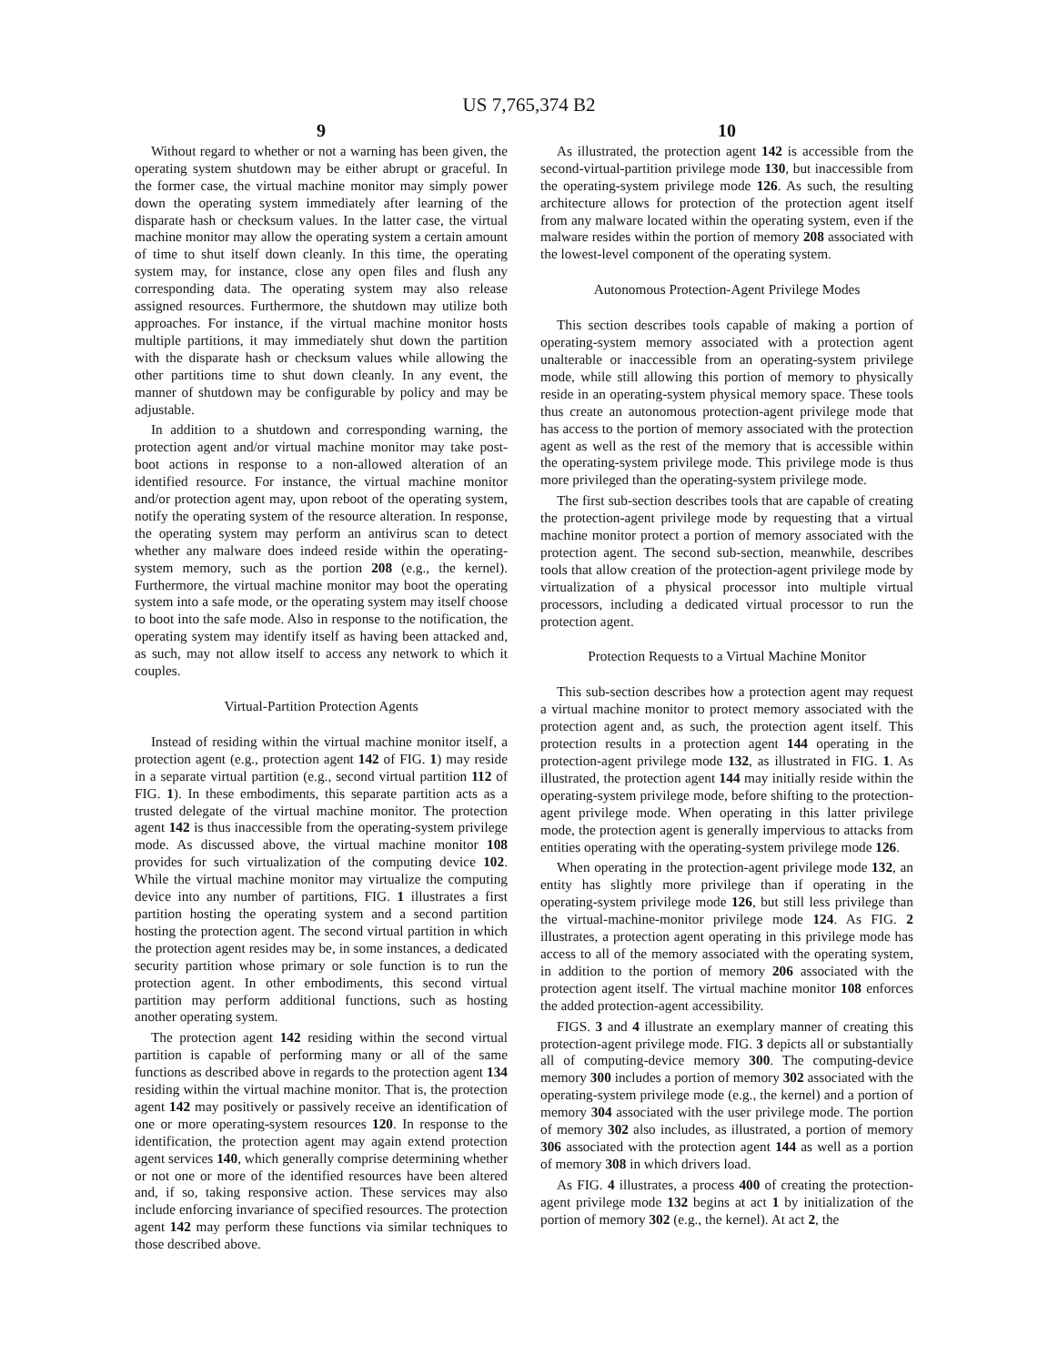US 7,765,374 B2
9
Without regard to whether or not a warning has been given, the operating system shutdown may be either abrupt or graceful. In the former case, the virtual machine monitor may simply power down the operating system immediately after learning of the disparate hash or checksum values. In the latter case, the virtual machine monitor may allow the operating system a certain amount of time to shut itself down cleanly. In this time, the operating system may, for instance, close any open files and flush any corresponding data. The operating system may also release assigned resources. Furthermore, the shutdown may utilize both approaches. For instance, if the virtual machine monitor hosts multiple partitions, it may immediately shut down the partition with the disparate hash or checksum values while allowing the other partitions time to shut down cleanly. In any event, the manner of shutdown may be configurable by policy and may be adjustable.
In addition to a shutdown and corresponding warning, the protection agent and/or virtual machine monitor may take post-boot actions in response to a non-allowed alteration of an identified resource. For instance, the virtual machine monitor and/or protection agent may, upon reboot of the operating system, notify the operating system of the resource alteration. In response, the operating system may perform an antivirus scan to detect whether any malware does indeed reside within the operating-system memory, such as the portion 208 (e.g., the kernel). Furthermore, the virtual machine monitor may boot the operating system into a safe mode, or the operating system may itself choose to boot into the safe mode. Also in response to the notification, the operating system may identify itself as having been attacked and, as such, may not allow itself to access any network to which it couples.
Virtual-Partition Protection Agents
Instead of residing within the virtual machine monitor itself, a protection agent (e.g., protection agent 142 of FIG. 1) may reside in a separate virtual partition (e.g., second virtual partition 112 of FIG. 1). In these embodiments, this separate partition acts as a trusted delegate of the virtual machine monitor. The protection agent 142 is thus inaccessible from the operating-system privilege mode. As discussed above, the virtual machine monitor 108 provides for such virtualization of the computing device 102. While the virtual machine monitor may virtualize the computing device into any number of partitions, FIG. 1 illustrates a first partition hosting the operating system and a second partition hosting the protection agent. The second virtual partition in which the protection agent resides may be, in some instances, a dedicated security partition whose primary or sole function is to run the protection agent. In other embodiments, this second virtual partition may perform additional functions, such as hosting another operating system.
The protection agent 142 residing within the second virtual partition is capable of performing many or all of the same functions as described above in regards to the protection agent 134 residing within the virtual machine monitor. That is, the protection agent 142 may positively or passively receive an identification of one or more operating-system resources 120. In response to the identification, the protection agent may again extend protection agent services 140, which generally comprise determining whether or not one or more of the identified resources have been altered and, if so, taking responsive action. These services may also include enforcing invariance of specified resources. The protection agent 142 may perform these functions via similar techniques to those described above.
10
As illustrated, the protection agent 142 is accessible from the second-virtual-partition privilege mode 130, but inaccessible from the operating-system privilege mode 126. As such, the resulting architecture allows for protection of the protection agent itself from any malware located within the operating system, even if the malware resides within the portion of memory 208 associated with the lowest-level component of the operating system.
Autonomous Protection-Agent Privilege Modes
This section describes tools capable of making a portion of operating-system memory associated with a protection agent unalterable or inaccessible from an operating-system privilege mode, while still allowing this portion of memory to physically reside in an operating-system physical memory space. These tools thus create an autonomous protection-agent privilege mode that has access to the portion of memory associated with the protection agent as well as the rest of the memory that is accessible within the operating-system privilege mode. This privilege mode is thus more privileged than the operating-system privilege mode.
The first sub-section describes tools that are capable of creating the protection-agent privilege mode by requesting that a virtual machine monitor protect a portion of memory associated with the protection agent. The second sub-section, meanwhile, describes tools that allow creation of the protection-agent privilege mode by virtualization of a physical processor into multiple virtual processors, including a dedicated virtual processor to run the protection agent.
Protection Requests to a Virtual Machine Monitor
This sub-section describes how a protection agent may request a virtual machine monitor to protect memory associated with the protection agent and, as such, the protection agent itself. This protection results in a protection agent 144 operating in the protection-agent privilege mode 132, as illustrated in FIG. 1. As illustrated, the protection agent 144 may initially reside within the operating-system privilege mode, before shifting to the protection-agent privilege mode. When operating in this latter privilege mode, the protection agent is generally impervious to attacks from entities operating with the operating-system privilege mode 126.
When operating in the protection-agent privilege mode 132, an entity has slightly more privilege than if operating in the operating-system privilege mode 126, but still less privilege than the virtual-machine-monitor privilege mode 124. As FIG. 2 illustrates, a protection agent operating in this privilege mode has access to all of the memory associated with the operating system, in addition to the portion of memory 206 associated with the protection agent itself. The virtual machine monitor 108 enforces the added protection-agent accessibility.
FIGS. 3 and 4 illustrate an exemplary manner of creating this protection-agent privilege mode. FIG. 3 depicts all or substantially all of computing-device memory 300. The computing-device memory 300 includes a portion of memory 302 associated with the operating-system privilege mode (e.g., the kernel) and a portion of memory 304 associated with the user privilege mode. The portion of memory 302 also includes, as illustrated, a portion of memory 306 associated with the protection agent 144 as well as a portion of memory 308 in which drivers load.
As FIG. 4 illustrates, a process 400 of creating the protection-agent privilege mode 132 begins at act 1 by initialization of the portion of memory 302 (e.g., the kernel). At act 2, the